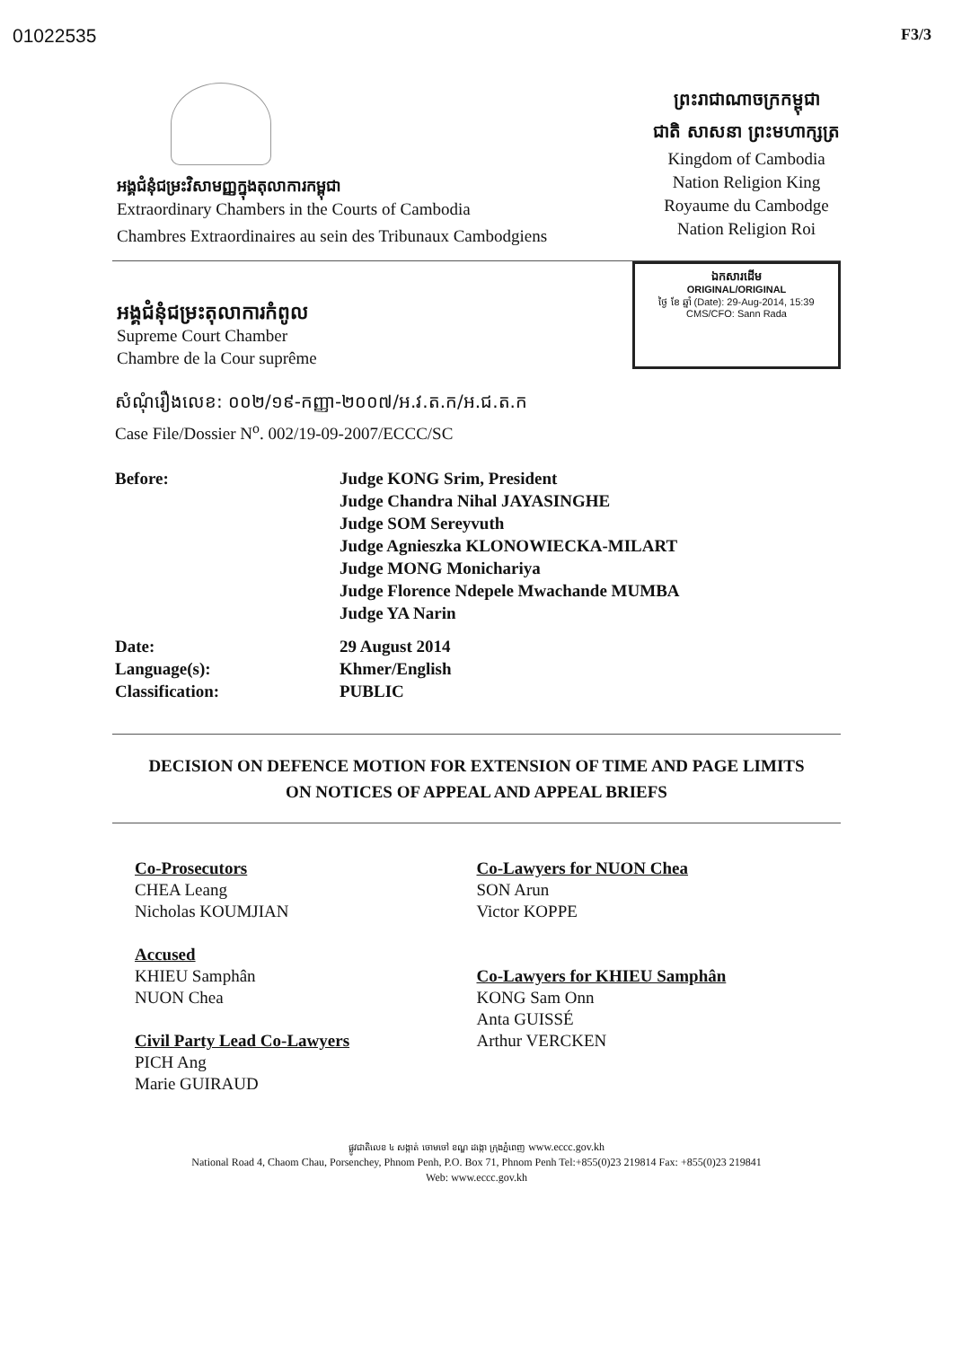01022535 F3/3
អង្គជំនុំជម្រះវិសាមញ្ញក្នុងតុលាការកម្ពុជា
Extraordinary Chambers in the Courts of Cambodia
Chambres Extraordinaires au sein des Tribunaux Cambodgiens
ព្រះរាជាណាចក្រកម្ពុជា
ជាតិ សាសនា ព្រះមហាក្សត្រ
Kingdom of Cambodia
Nation Religion King
Royaume du Cambodge
Nation Religion Roi
អង្គជំនុំជម្រះតុលាការកំពូល
Supreme Court Chamber
Chambre de la Cour suprême
ឯកសារដើម
ORIGINAL/ORIGINAL
ថ្ងៃ ខែ ឆ្នាំ (Date): 29-Aug-2014, 15:39
CMS/CFO: Sann Rada
សំណុំរឿងលេខ: ០០២/១៩-កញ្ញា-២០០៧/អ.វ.ត.ក/អ.ជ.ត.ក
Case File/Dossier N<sup>o</sup>. 002/19-09-2007/ECCC/SC
| Before: | Judge KONG Srim, President Judge Chandra Nihal JAYASINGHE Judge SOM Sereyvuth Judge Agnieszka KLONOWIECKA-MILART Judge MONG Monichariya Judge Florence Ndepele Mwachande MUMBA Judge YA Narin |
| Date: Language(s): Classification: | 29 August 2014 Khmer/English PUBLIC |
DECISION ON DEFENCE MOTION FOR EXTENSION OF TIME AND PAGE LIMITS
ON NOTICES OF APPEAL AND APPEAL BRIEFS
Co-Prosecutors
CHEA Leang
Nicholas KOUMJIAN
Accused
KHIEU Samphân
NUON Chea
Civil Party Lead Co-Lawyers
PICH Ang
Marie GUIRAUD
Co-Lawyers for NUON Chea
SON Arun
Victor KOPPE
Co-Lawyers for KHIEU Samphân
KONG Sam Onn
Anta GUISSÉ
Arthur VERCKEN
ផ្លូវជាតិលេខ ៤ សង្កាត់ ចោមចៅ ខណ្ឌ ដង្កោ ក្រុងភ្នំពេញ www.eccc.gov.kh
National Road 4, Chaom Chau, Porsenchey, Phnom Penh, P.O. Box 71, Phnom Penh Tel:+855(0)23 219814 Fax: +855(0)23 219841
Web: www.eccc.gov.kh